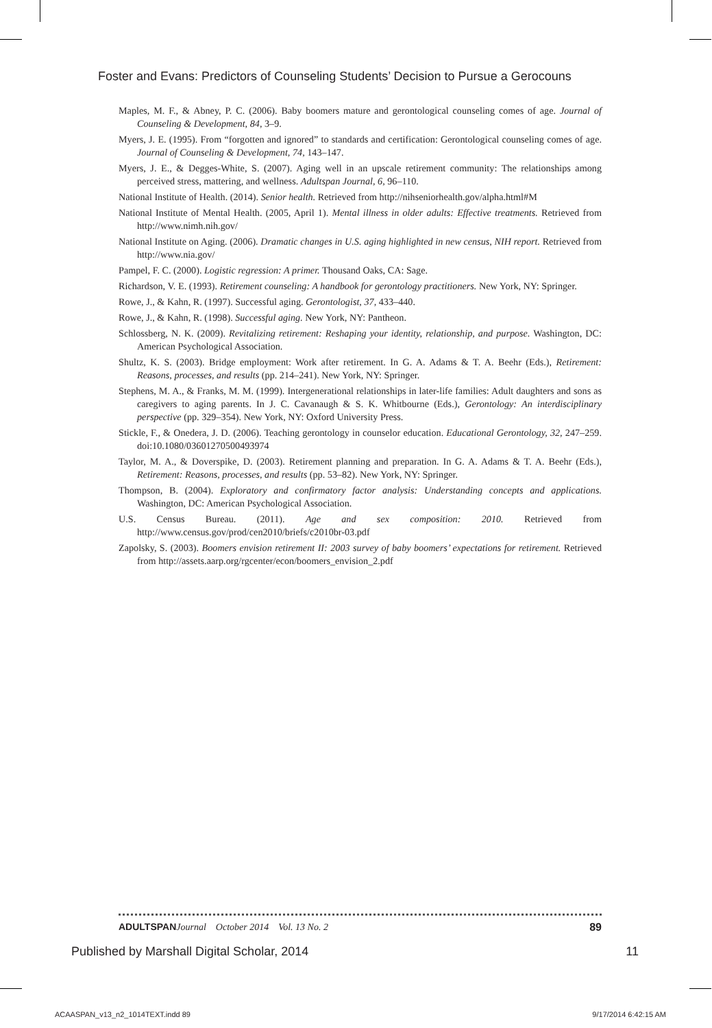Foster and Evans: Predictors of Counseling Students’ Decision to Pursue a Gerocouns
Maples, M. F., & Abney, P. C. (2006). Baby boomers mature and gerontological counseling comes of age. Journal of Counseling & Development, 84, 3–9.
Myers, J. E. (1995). From “forgotten and ignored” to standards and certification: Gerontological counseling comes of age. Journal of Counseling & Development, 74, 143–147.
Myers, J. E., & Degges-White, S. (2007). Aging well in an upscale retirement community: The relationships among perceived stress, mattering, and wellness. Adultspan Journal, 6, 96–110.
National Institute of Health. (2014). Senior health. Retrieved from http://nihseniorhealth.gov/alpha.html#M
National Institute of Mental Health. (2005, April 1). Mental illness in older adults: Effective treatments. Retrieved from http://www.nimh.nih.gov/
National Institute on Aging. (2006). Dramatic changes in U.S. aging highlighted in new census, NIH report. Retrieved from http://www.nia.gov/
Pampel, F. C. (2000). Logistic regression: A primer. Thousand Oaks, CA: Sage.
Richardson, V. E. (1993). Retirement counseling: A handbook for gerontology practitioners. New York, NY: Springer.
Rowe, J., & Kahn, R. (1997). Successful aging. Gerontologist, 37, 433–440.
Rowe, J., & Kahn, R. (1998). Successful aging. New York, NY: Pantheon.
Schlossberg, N. K. (2009). Revitalizing retirement: Reshaping your identity, relationship, and purpose. Washington, DC: American Psychological Association.
Shultz, K. S. (2003). Bridge employment: Work after retirement. In G. A. Adams & T. A. Beehr (Eds.), Retirement: Reasons, processes, and results (pp. 214–241). New York, NY: Springer.
Stephens, M. A., & Franks, M. M. (1999). Intergenerational relationships in later-life families: Adult daughters and sons as caregivers to aging parents. In J. C. Cavanaugh & S. K. Whitbourne (Eds.), Gerontology: An interdisciplinary perspective (pp. 329–354). New York, NY: Oxford University Press.
Stickle, F., & Onedera, J. D. (2006). Teaching gerontology in counselor education. Educational Gerontology, 32, 247–259. doi:10.1080/03601270500493974
Taylor, M. A., & Doverspike, D. (2003). Retirement planning and preparation. In G. A. Adams & T. A. Beehr (Eds.), Retirement: Reasons, processes, and results (pp. 53–82). New York, NY: Springer.
Thompson, B. (2004). Exploratory and confirmatory factor analysis: Understanding concepts and applications. Washington, DC: American Psychological Association.
U.S. Census Bureau. (2011). Age and sex composition: 2010. Retrieved from http://www.census.gov/prod/cen2010/briefs/c2010br-03.pdf
Zapolsky, S. (2003). Boomers envision retirement II: 2003 survey of baby boomers’ expectations for retirement. Retrieved from http://assets.aarp.org/rgcenter/econ/boomers_envision_2.pdf
ADULTSPAN Journal October 2014 Vol. 13 No. 2 89
Published by Marshall Digital Scholar, 2014 11
ACAASPAN_v13_n2_1014TEXT.indd 89 9/17/2014 6:42:15 AM